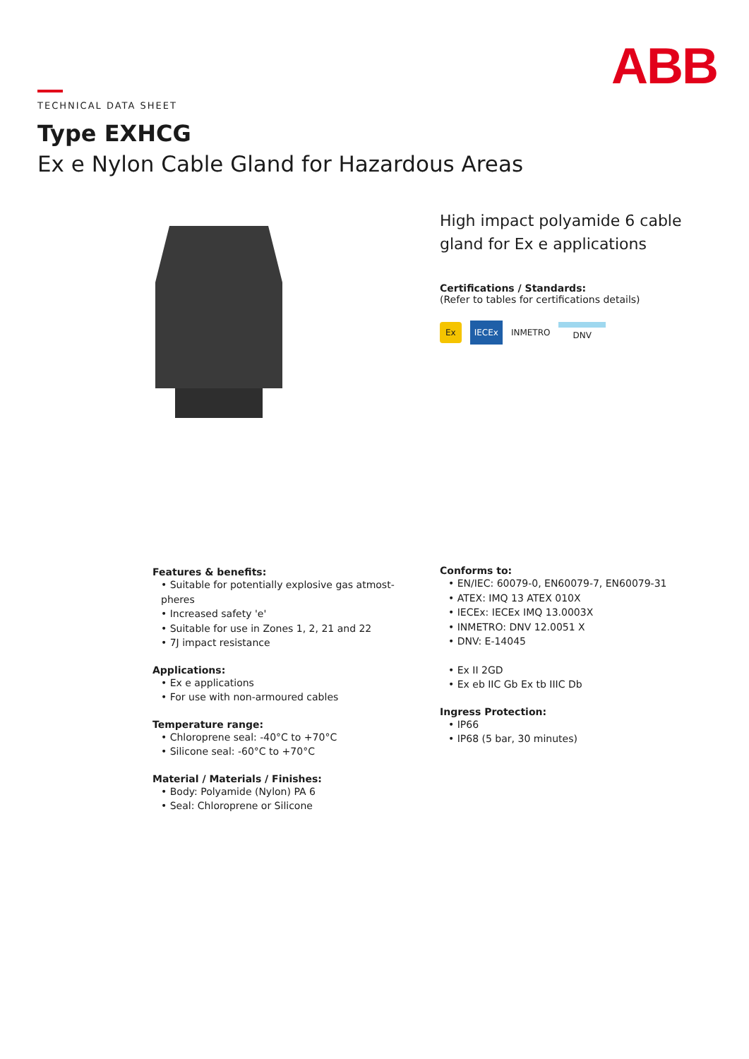ABB
TECHNICAL DATA SHEET
Type EXHCG
Ex e Nylon Cable Gland for Hazardous Areas
High impact polyamide 6 cable gland for Ex e applications
Certifications / Standards:
(Refer to tables for certifications details)
Ex IECEx INMETRO DNV
Features & benefits:
• Suitable for potentially explosive gas atmost-pheres
• Increased safety 'e'
• Suitable for use in Zones 1, 2, 21 and 22
• 7J impact resistance
Applications:
• Ex e applications
• For use with non-armoured cables
Temperature range:
• Chloroprene seal: -40°C to +70°C
• Silicone seal: -60°C to +70°C
Material / Materials / Finishes:
• Body: Polyamide (Nylon) PA 6
• Seal: Chloroprene or Silicone
Conforms to:
• EN/IEC: 60079-0, EN60079-7, EN60079-31
• ATEX: IMQ 13 ATEX 010X
• IECEx: IECEx IMQ 13.0003X
• INMETRO: DNV 12.0051 X
• DNV: E-14045
• Ex II 2GD
• Ex eb IIC Gb Ex tb IIIC Db
Ingress Protection:
• IP66
• IP68 (5 bar, 30 minutes)